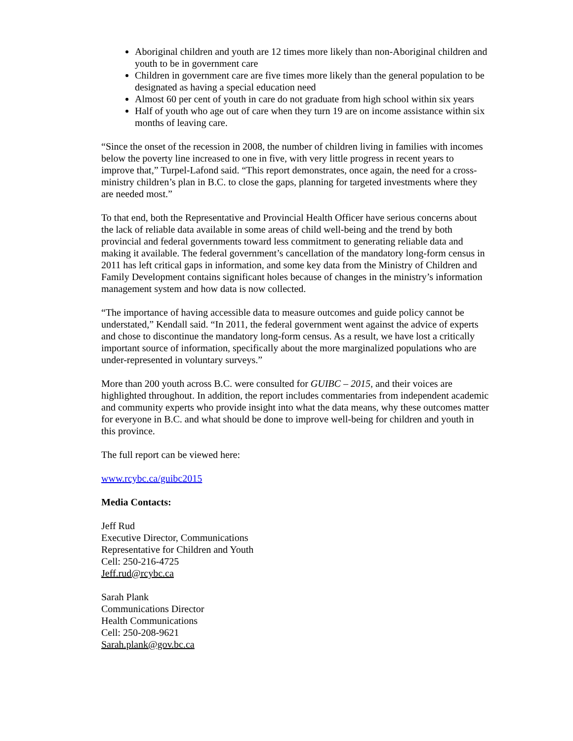Aboriginal children and youth are 12 times more likely than non-Aboriginal children and youth to be in government care
Children in government care are five times more likely than the general population to be designated as having a special education need
Almost 60 per cent of youth in care do not graduate from high school within six years
Half of youth who age out of care when they turn 19 are on income assistance within six months of leaving care.
“Since the onset of the recession in 2008, the number of children living in families with incomes below the poverty line increased to one in five, with very little progress in recent years to improve that,” Turpel-Lafond said. “This report demonstrates, once again, the need for a cross-ministry children’s plan in B.C. to close the gaps, planning for targeted investments where they are needed most.”
To that end, both the Representative and Provincial Health Officer have serious concerns about the lack of reliable data available in some areas of child well-being and the trend by both provincial and federal governments toward less commitment to generating reliable data and making it available. The federal government’s cancellation of the mandatory long-form census in 2011 has left critical gaps in information, and some key data from the Ministry of Children and Family Development contains significant holes because of changes in the ministry’s information management system and how data is now collected.
“The importance of having accessible data to measure outcomes and guide policy cannot be understated,” Kendall said. “In 2011, the federal government went against the advice of experts and chose to discontinue the mandatory long-form census. As a result, we have lost a critically important source of information, specifically about the more marginalized populations who are under-represented in voluntary surveys.”
More than 200 youth across B.C. were consulted for GUIBC – 2015, and their voices are highlighted throughout. In addition, the report includes commentaries from independent academic and community experts who provide insight into what the data means, why these outcomes matter for everyone in B.C. and what should be done to improve well-being for children and youth in this province.
The full report can be viewed here:
www.rcybc.ca/guibc2015
Media Contacts:
Jeff Rud
Executive Director, Communications
Representative for Children and Youth
Cell: 250-216-4725
Jeff.rud@rcybc.ca
Sarah Plank
Communications Director
Health Communications
Cell: 250-208-9621
Sarah.plank@gov.bc.ca